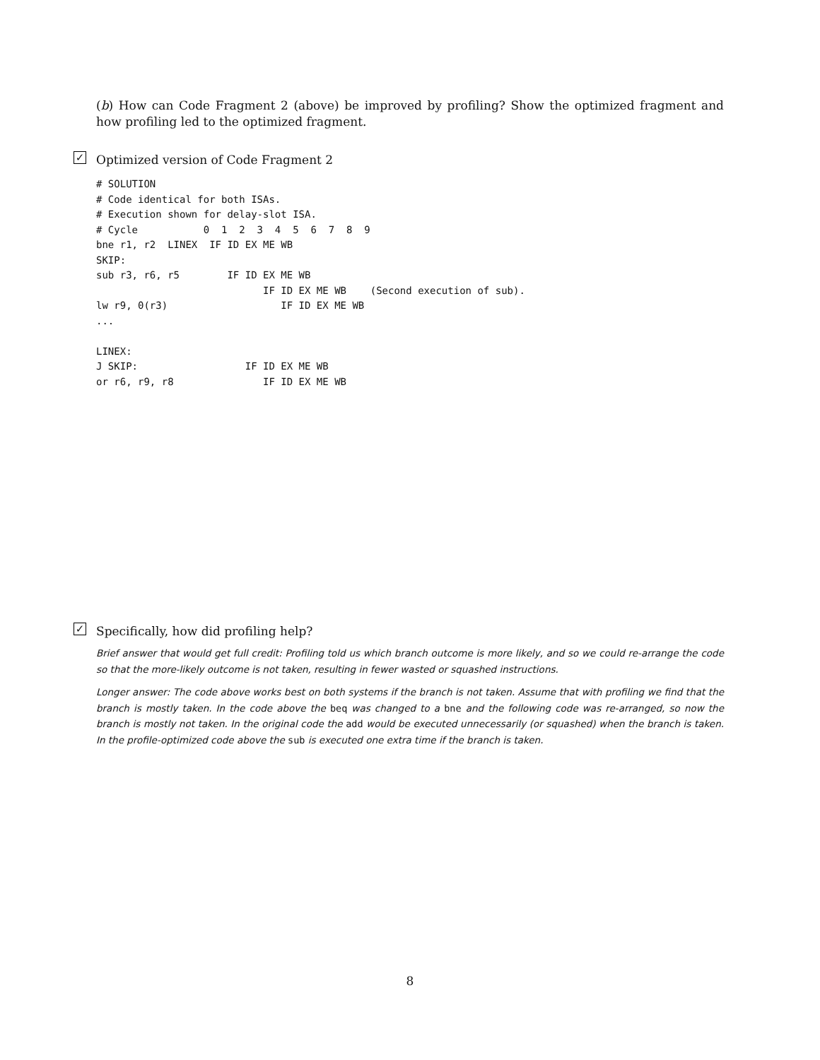(b) How can Code Fragment 2 (above) be improved by profiling? Show the optimized fragment and how profiling led to the optimized fragment.
✓ Optimized version of Code Fragment 2
# SOLUTION
# Code identical for both ISAs.
# Execution shown for delay-slot ISA.
# Cycle           0  1  2  3  4  5  6  7  8  9
bne r1, r2  LINEX  IF ID EX ME WB
SKIP:
sub r3, r6, r5        IF ID EX ME WB
                            IF ID EX ME WB    (Second execution of sub).
lw r9, 0(r3)                   IF ID EX ME WB
...

LINEX:
J SKIP:                  IF ID EX ME WB
or r6, r9, r8               IF ID EX ME WB
✓ Specifically, how did profiling help?
Brief answer that would get full credit: Profiling told us which branch outcome is more likely, and so we could re-arrange the code so that the more-likely outcome is not taken, resulting in fewer wasted or squashed instructions.
Longer answer: The code above works best on both systems if the branch is not taken. Assume that with profiling we find that the branch is mostly taken. In the code above the beq was changed to a bne and the following code was re-arranged, so now the branch is mostly not taken. In the original code the add would be executed unnecessarily (or squashed) when the branch is taken. In the profile-optimized code above the sub is executed one extra time if the branch is taken.
8